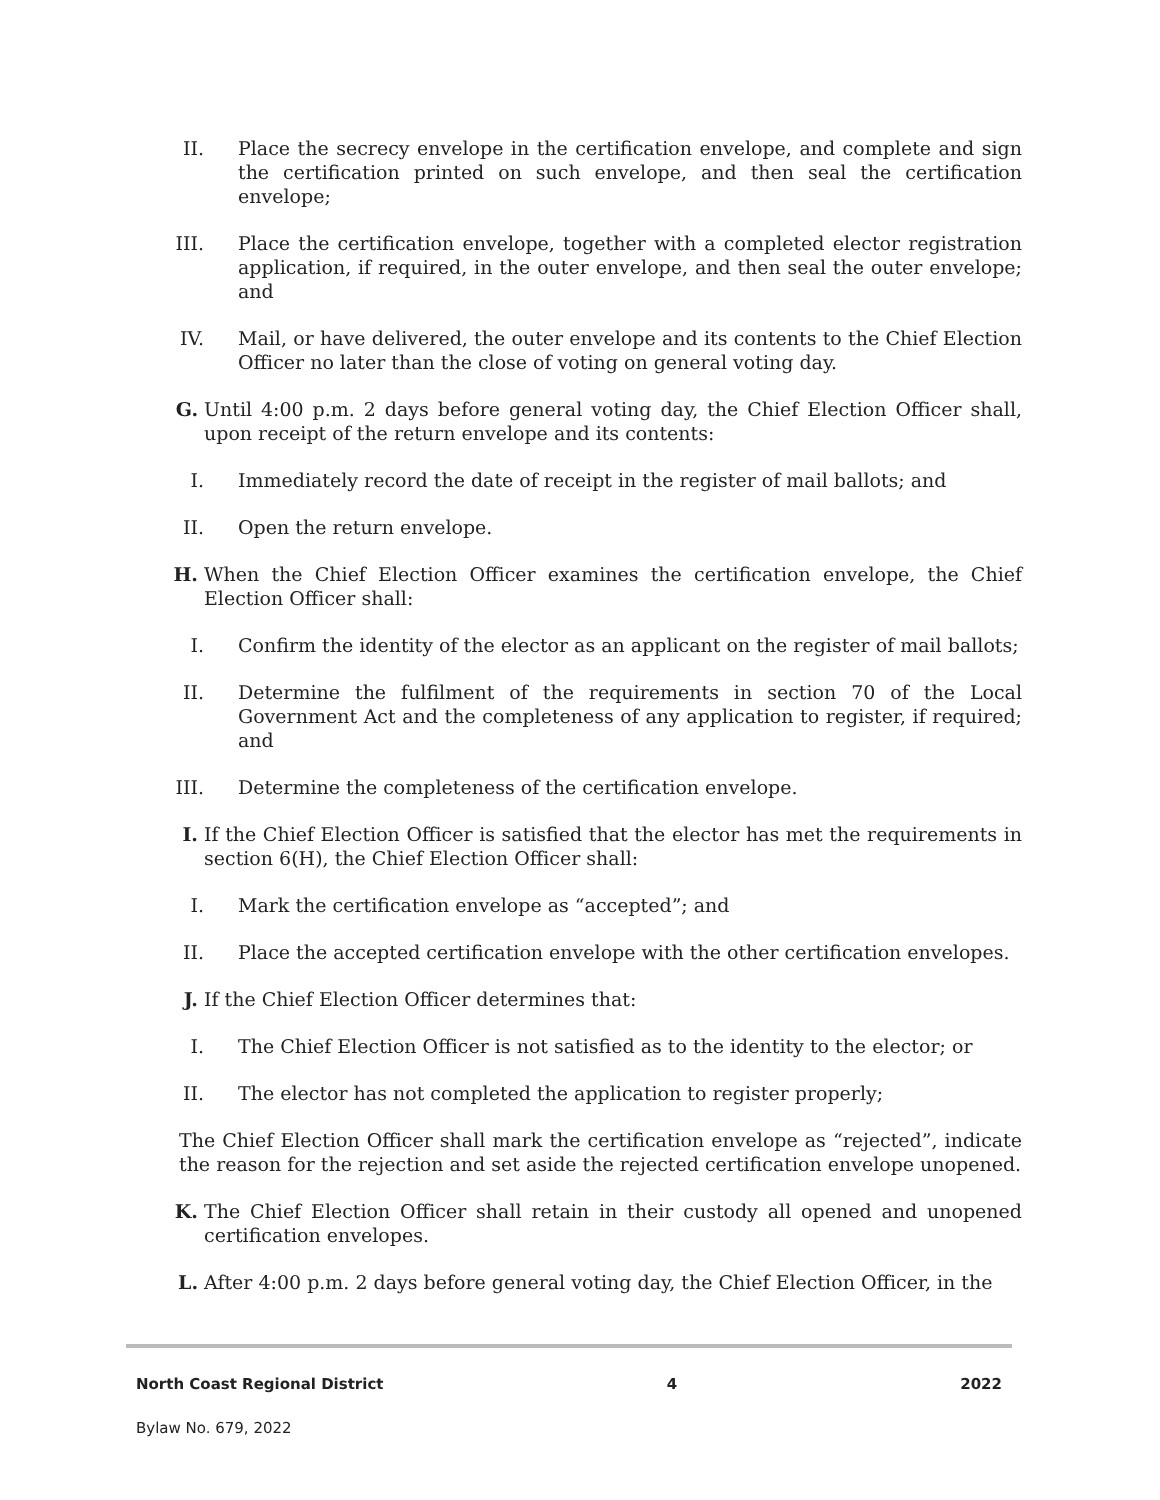II. Place the secrecy envelope in the certification envelope, and complete and sign the certification printed on such envelope, and then seal the certification envelope;
III. Place the certification envelope, together with a completed elector registration application, if required, in the outer envelope, and then seal the outer envelope; and
IV. Mail, or have delivered, the outer envelope and its contents to the Chief Election Officer no later than the close of voting on general voting day.
G. Until 4:00 p.m. 2 days before general voting day, the Chief Election Officer shall, upon receipt of the return envelope and its contents:
I. Immediately record the date of receipt in the register of mail ballots; and
II. Open the return envelope.
H. When the Chief Election Officer examines the certification envelope, the Chief Election Officer shall:
I. Confirm the identity of the elector as an applicant on the register of mail ballots;
II. Determine the fulfilment of the requirements in section 70 of the Local Government Act and the completeness of any application to register, if required; and
III. Determine the completeness of the certification envelope.
I. If the Chief Election Officer is satisfied that the elector has met the requirements in section 6(H), the Chief Election Officer shall:
I. Mark the certification envelope as “accepted”; and
II. Place the accepted certification envelope with the other certification envelopes.
J. If the Chief Election Officer determines that:
I. The Chief Election Officer is not satisfied as to the identity to the elector; or
II. The elector has not completed the application to register properly;
The Chief Election Officer shall mark the certification envelope as “rejected”, indicate the reason for the rejection and set aside the rejected certification envelope unopened.
K. The Chief Election Officer shall retain in their custody all opened and unopened certification envelopes.
L. After 4:00 p.m. 2 days before general voting day, the Chief Election Officer, in the
North Coast Regional District 4 2022
Bylaw No. 679, 2022